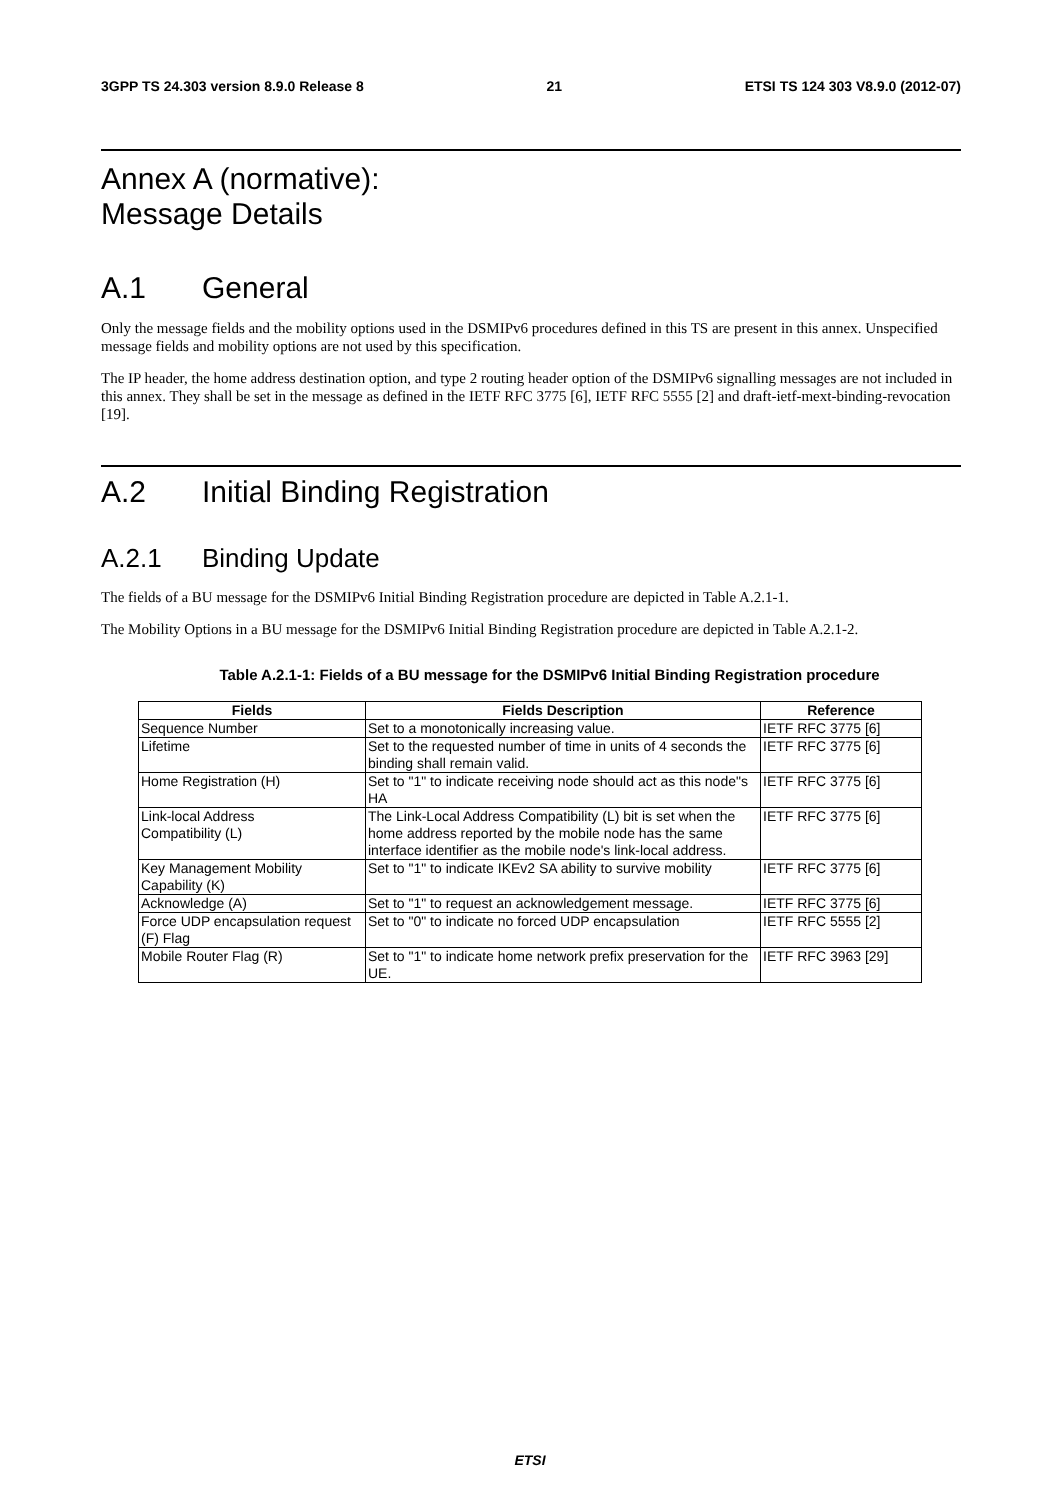3GPP TS 24.303 version 8.9.0 Release 8 21 ETSI TS 124 303 V8.9.0 (2012-07)
Annex A (normative):
Message Details
A.1 General
Only the message fields and the mobility options used in the DSMIPv6 procedures defined in this TS are present in this annex. Unspecified message fields and mobility options are not used by this specification.
The IP header, the home address destination option, and type 2 routing header option of the DSMIPv6 signalling messages are not included in this annex. They shall be set in the message as defined in the IETF RFC 3775 [6], IETF RFC 5555 [2] and draft-ietf-mext-binding-revocation [19].
A.2 Initial Binding Registration
A.2.1 Binding Update
The fields of a BU message for the DSMIPv6 Initial Binding Registration procedure are depicted in Table A.2.1-1.
The Mobility Options in a BU message for the DSMIPv6 Initial Binding Registration procedure are depicted in Table A.2.1-2.
Table A.2.1-1: Fields of a BU message for the DSMIPv6 Initial Binding Registration procedure
| Fields | Fields Description | Reference |
| --- | --- | --- |
| Sequence Number | Set to a monotonically increasing value. | IETF RFC 3775 [6] |
| Lifetime | Set to the requested number of time in units of 4 seconds the binding shall remain valid. | IETF RFC 3775 [6] |
| Home Registration (H) | Set to "1" to indicate receiving node should act as this node"s HA | IETF RFC 3775 [6] |
| Link-local Address Compatibility (L) | The Link-Local Address Compatibility (L) bit is set when the home address reported by the mobile node has the same interface identifier as the mobile node's link-local address. | IETF RFC 3775 [6] |
| Key Management Mobility Capability (K) | Set to "1" to indicate IKEv2 SA ability to survive mobility | IETF RFC 3775 [6] |
| Acknowledge (A) | Set to "1" to request an acknowledgement message. | IETF RFC 3775 [6] |
| Force UDP encapsulation request (F) Flag | Set to "0" to indicate no forced UDP encapsulation | IETF RFC 5555 [2] |
| Mobile Router Flag (R) | Set to "1" to indicate home network prefix preservation for the UE. | IETF RFC 3963 [29] |
ETSI